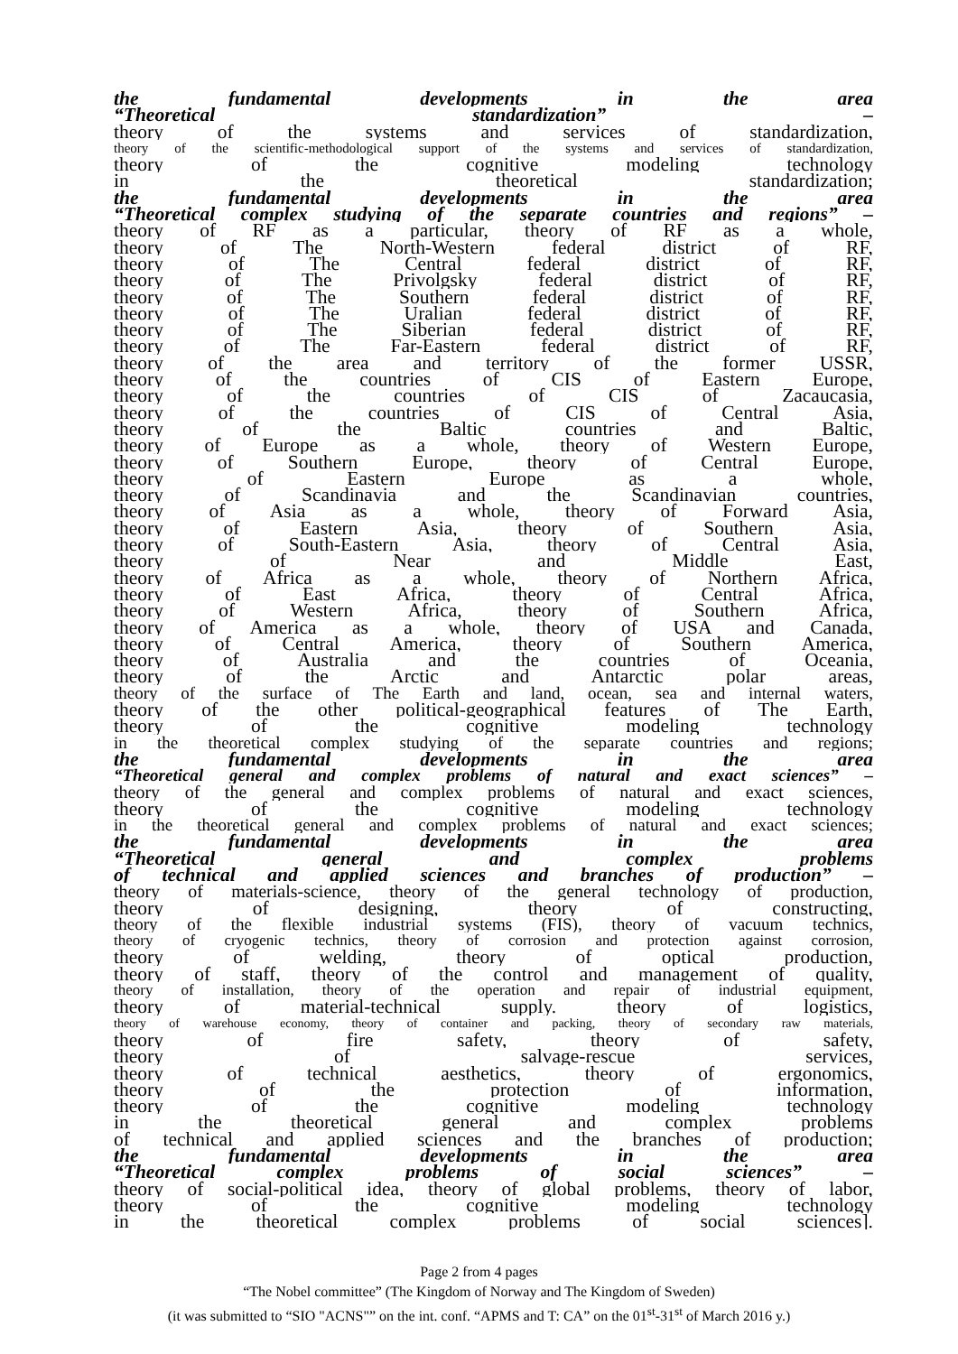the fundamental developments in the area
“Theoretical standardization” –
theory of the systems and services of standardization,
theory of the scientific-methodological support of the systems and services of standardization,
theory of the cognitive modeling technology
in the theoretical standardization;
the fundamental developments in the area
“Theoretical complex studying of the separate countries and regions” –
theory of RF as a particular, theory of RF as a whole,
theory of The North-Western federal district of RF,
theory of The Central federal district of RF,
theory of The Privolgsky federal district of RF,
theory of The Southern federal district of RF,
theory of The Uralian federal district of RF,
theory of The Siberian federal district of RF,
theory of The Far-Eastern federal district of RF,
theory of the area and territory of the former USSR,
theory of the countries of CIS of Eastern Europe,
theory of the countries of CIS of Zacaucasia,
theory of the countries of CIS of Central Asia,
theory of the Baltic countries and Baltic,
theory of Europe as a whole, theory of Western Europe,
theory of Southern Europe, theory of Central Europe,
theory of Eastern Europe as a whole,
theory of Scandinavia and the Scandinavian countries,
theory of Asia as a whole, theory of Forward Asia,
theory of Eastern Asia, theory of Southern Asia,
theory of South-Eastern Asia, theory of Central Asia,
theory of Near and Middle East,
theory of Africa as a whole, theory of Northern Africa,
theory of East Africa, theory of Central Africa,
theory of Western Africa, theory of Southern Africa,
theory of America as a whole, theory of USA and Canada,
theory of Central America, theory of Southern America,
theory of Australia and the countries of Oceania,
theory of the Arctic and Antarctic polar areas,
theory of the surface of The Earth and land, ocean, sea and internal waters,
theory of the other political-geographical features of The Earth,
theory of the cognitive modeling technology
in the theoretical complex studying of the separate countries and regions;
the fundamental developments in the area
“Theoretical general and complex problems of natural and exact sciences” –
theory of the general and complex problems of natural and exact sciences,
theory of the cognitive modeling technology
in the theoretical general and complex problems of natural and exact sciences;
the fundamental developments in the area
“Theoretical general and complex problems
of technical and applied sciences and branches of production” –
theory of materials-science, theory of the general technology of production,
theory of designing, theory of constructing,
theory of the flexible industrial systems (FIS), theory of vacuum technics,
theory of cryogenic technics, theory of corrosion and protection against corrosion,
theory of welding, theory of optical production,
theory of staff, theory of the control and management of quality,
theory of installation, theory of the operation and repair of industrial equipment,
theory of material-technical supply. theory of logistics,
theory of warehouse economy, theory of container and packing, theory of secondary raw materials,
theory of fire safety, theory of safety,
theory of salvage-rescue services,
theory of technical aesthetics, theory of ergonomics,
theory of the protection of information,
theory of the cognitive modeling technology
in the theoretical general and complex problems
of technical and applied sciences and the branches of production;
the fundamental developments in the area
“Theoretical complex problems of social sciences” –
theory of social-political idea, theory of global problems, theory of labor,
theory of the cognitive modeling technology
in the theoretical complex problems of social sciences].
Page 2 from 4 pages
“The Nobel committee” (The Kingdom of Norway and The Kingdom of Sweden)
(it was submitted to “SIO "ACNS"” on the int. conf. “APMS and T: CA” on the 01<sup>st</sup>-31<sup>st</sup> of March 2016 y.)